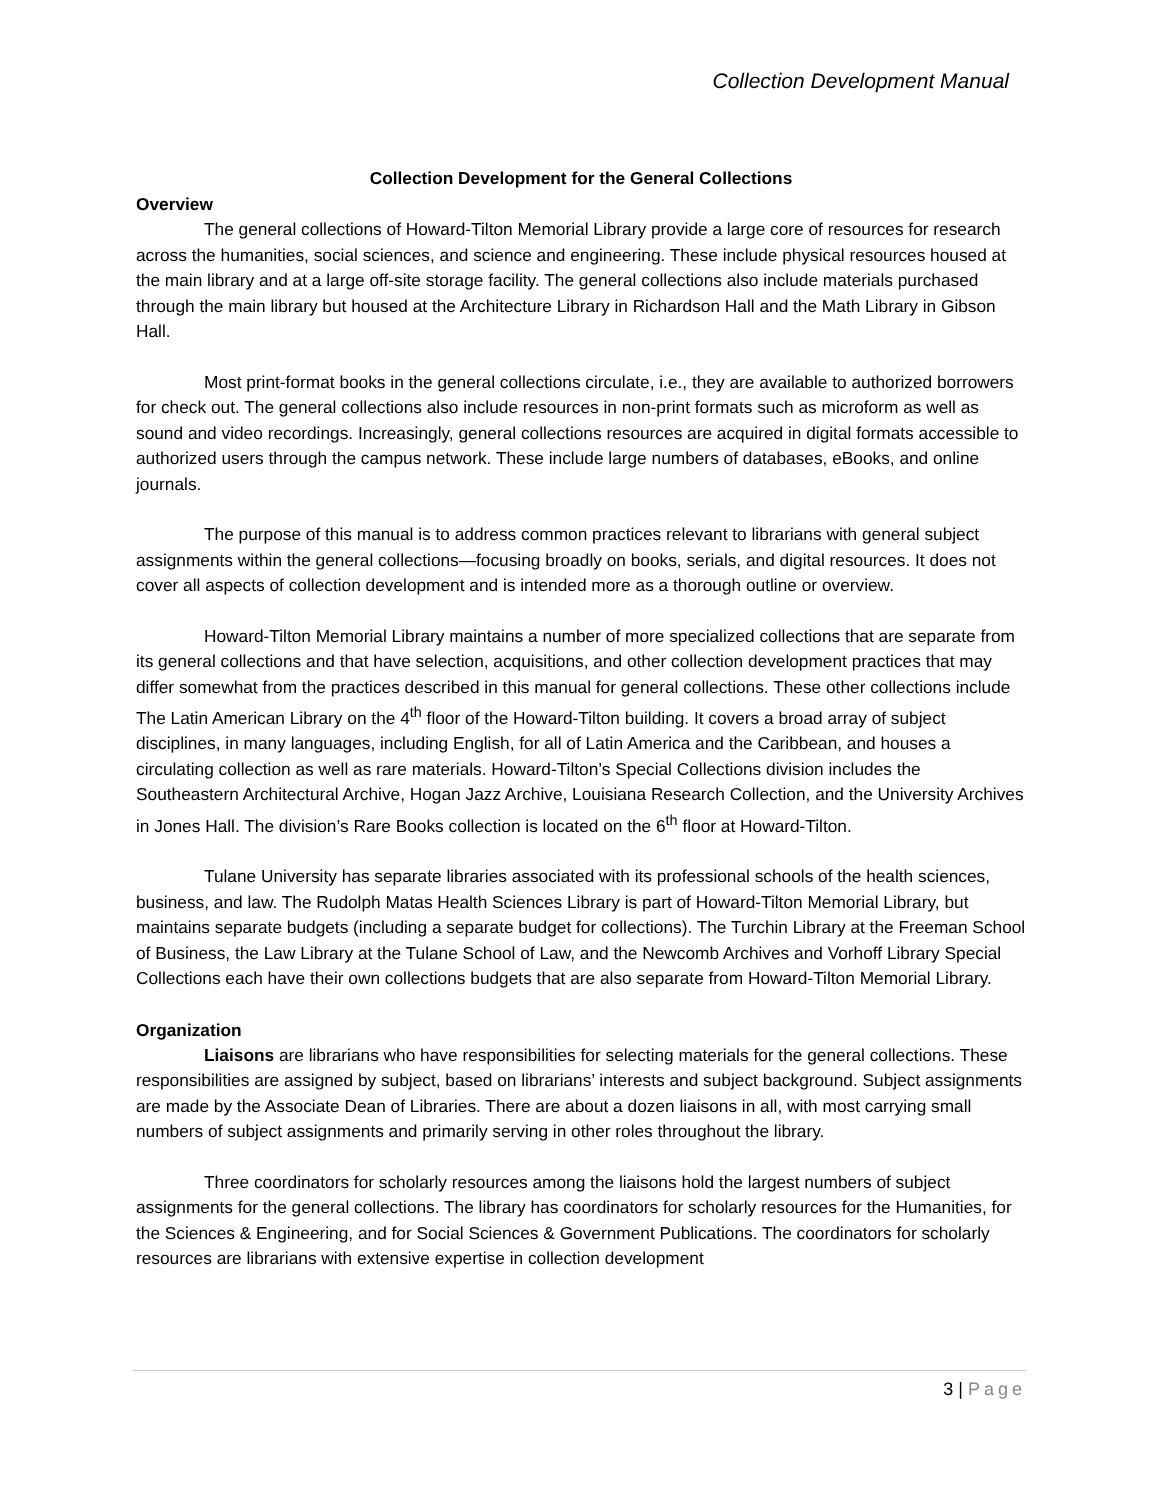Collection Development Manual
Collection Development for the General Collections
Overview
The general collections of Howard-Tilton Memorial Library provide a large core of resources for research across the humanities, social sciences, and science and engineering. These include physical resources housed at the main library and at a large off-site storage facility. The general collections also include materials purchased through the main library but housed at the Architecture Library in Richardson Hall and the Math Library in Gibson Hall.
Most print-format books in the general collections circulate, i.e., they are available to authorized borrowers for check out. The general collections also include resources in non-print formats such as microform as well as sound and video recordings. Increasingly, general collections resources are acquired in digital formats accessible to authorized users through the campus network. These include large numbers of databases, eBooks, and online journals.
The purpose of this manual is to address common practices relevant to librarians with general subject assignments within the general collections—focusing broadly on books, serials, and digital resources. It does not cover all aspects of collection development and is intended more as a thorough outline or overview.
Howard-Tilton Memorial Library maintains a number of more specialized collections that are separate from its general collections and that have selection, acquisitions, and other collection development practices that may differ somewhat from the practices described in this manual for general collections. These other collections include The Latin American Library on the 4<sup>th</sup> floor of the Howard-Tilton building. It covers a broad array of subject disciplines, in many languages, including English, for all of Latin America and the Caribbean, and houses a circulating collection as well as rare materials. Howard-Tilton’s Special Collections division includes the Southeastern Architectural Archive, Hogan Jazz Archive, Louisiana Research Collection, and the University Archives in Jones Hall. The division’s Rare Books collection is located on the 6<sup>th</sup> floor at Howard-Tilton.
Tulane University has separate libraries associated with its professional schools of the health sciences, business, and law. The Rudolph Matas Health Sciences Library is part of Howard-Tilton Memorial Library, but maintains separate budgets (including a separate budget for collections). The Turchin Library at the Freeman School of Business, the Law Library at the Tulane School of Law, and the Newcomb Archives and Vorhoff Library Special Collections each have their own collections budgets that are also separate from Howard-Tilton Memorial Library.
Organization
Liaisons are librarians who have responsibilities for selecting materials for the general collections. These responsibilities are assigned by subject, based on librarians’ interests and subject background. Subject assignments are made by the Associate Dean of Libraries. There are about a dozen liaisons in all, with most carrying small numbers of subject assignments and primarily serving in other roles throughout the library.
Three coordinators for scholarly resources among the liaisons hold the largest numbers of subject assignments for the general collections. The library has coordinators for scholarly resources for the Humanities, for the Sciences & Engineering, and for Social Sciences & Government Publications. The coordinators for scholarly resources are librarians with extensive expertise in collection development
3 | Page